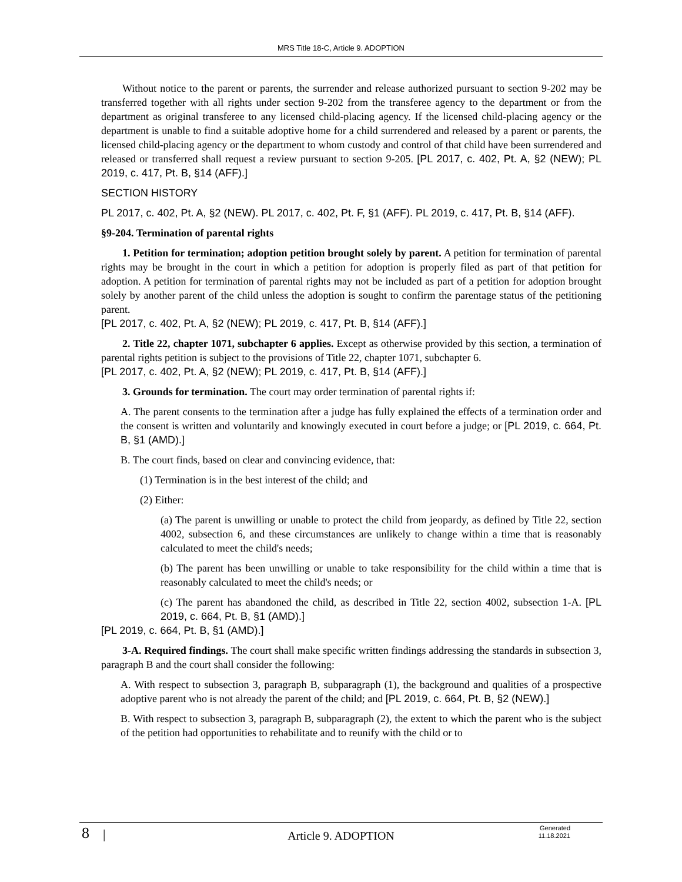MRS Title 18-C, Article 9. ADOPTION
Without notice to the parent or parents, the surrender and release authorized pursuant to section 9-202 may be transferred together with all rights under section 9-202 from the transferee agency to the department or from the department as original transferee to any licensed child-placing agency. If the licensed child-placing agency or the department is unable to find a suitable adoptive home for a child surrendered and released by a parent or parents, the licensed child-placing agency or the department to whom custody and control of that child have been surrendered and released or transferred shall request a review pursuant to section 9-205. [PL 2017, c. 402, Pt. A, §2 (NEW); PL 2019, c. 417, Pt. B, §14 (AFF).]
SECTION HISTORY
PL 2017, c. 402, Pt. A, §2 (NEW). PL 2017, c. 402, Pt. F, §1 (AFF). PL 2019, c. 417, Pt. B, §14 (AFF).
§9-204. Termination of parental rights
1. Petition for termination; adoption petition brought solely by parent. A petition for termination of parental rights may be brought in the court in which a petition for adoption is properly filed as part of that petition for adoption. A petition for termination of parental rights may not be included as part of a petition for adoption brought solely by another parent of the child unless the adoption is sought to confirm the parentage status of the petitioning parent.
[PL 2017, c. 402, Pt. A, §2 (NEW); PL 2019, c. 417, Pt. B, §14 (AFF).]
2. Title 22, chapter 1071, subchapter 6 applies. Except as otherwise provided by this section, a termination of parental rights petition is subject to the provisions of Title 22, chapter 1071, subchapter 6.
[PL 2017, c. 402, Pt. A, §2 (NEW); PL 2019, c. 417, Pt. B, §14 (AFF).]
3. Grounds for termination. The court may order termination of parental rights if:
A. The parent consents to the termination after a judge has fully explained the effects of a termination order and the consent is written and voluntarily and knowingly executed in court before a judge; or [PL 2019, c. 664, Pt. B, §1 (AMD).]
B. The court finds, based on clear and convincing evidence, that:
(1) Termination is in the best interest of the child; and
(2) Either:
(a) The parent is unwilling or unable to protect the child from jeopardy, as defined by Title 22, section 4002, subsection 6, and these circumstances are unlikely to change within a time that is reasonably calculated to meet the child's needs;
(b) The parent has been unwilling or unable to take responsibility for the child within a time that is reasonably calculated to meet the child's needs; or
(c) The parent has abandoned the child, as described in Title 22, section 4002, subsection 1-A. [PL 2019, c. 664, Pt. B, §1 (AMD).]
[PL 2019, c. 664, Pt. B, §1 (AMD).]
3-A. Required findings. The court shall make specific written findings addressing the standards in subsection 3, paragraph B and the court shall consider the following:
A. With respect to subsection 3, paragraph B, subparagraph (1), the background and qualities of a prospective adoptive parent who is not already the parent of the child; and [PL 2019, c. 664, Pt. B, §2 (NEW).]
B. With respect to subsection 3, paragraph B, subparagraph (2), the extent to which the parent who is the subject of the petition had opportunities to rehabilitate and to reunify with the child or to
8 |
Article 9. ADOPTION
Generated
11.18.2021